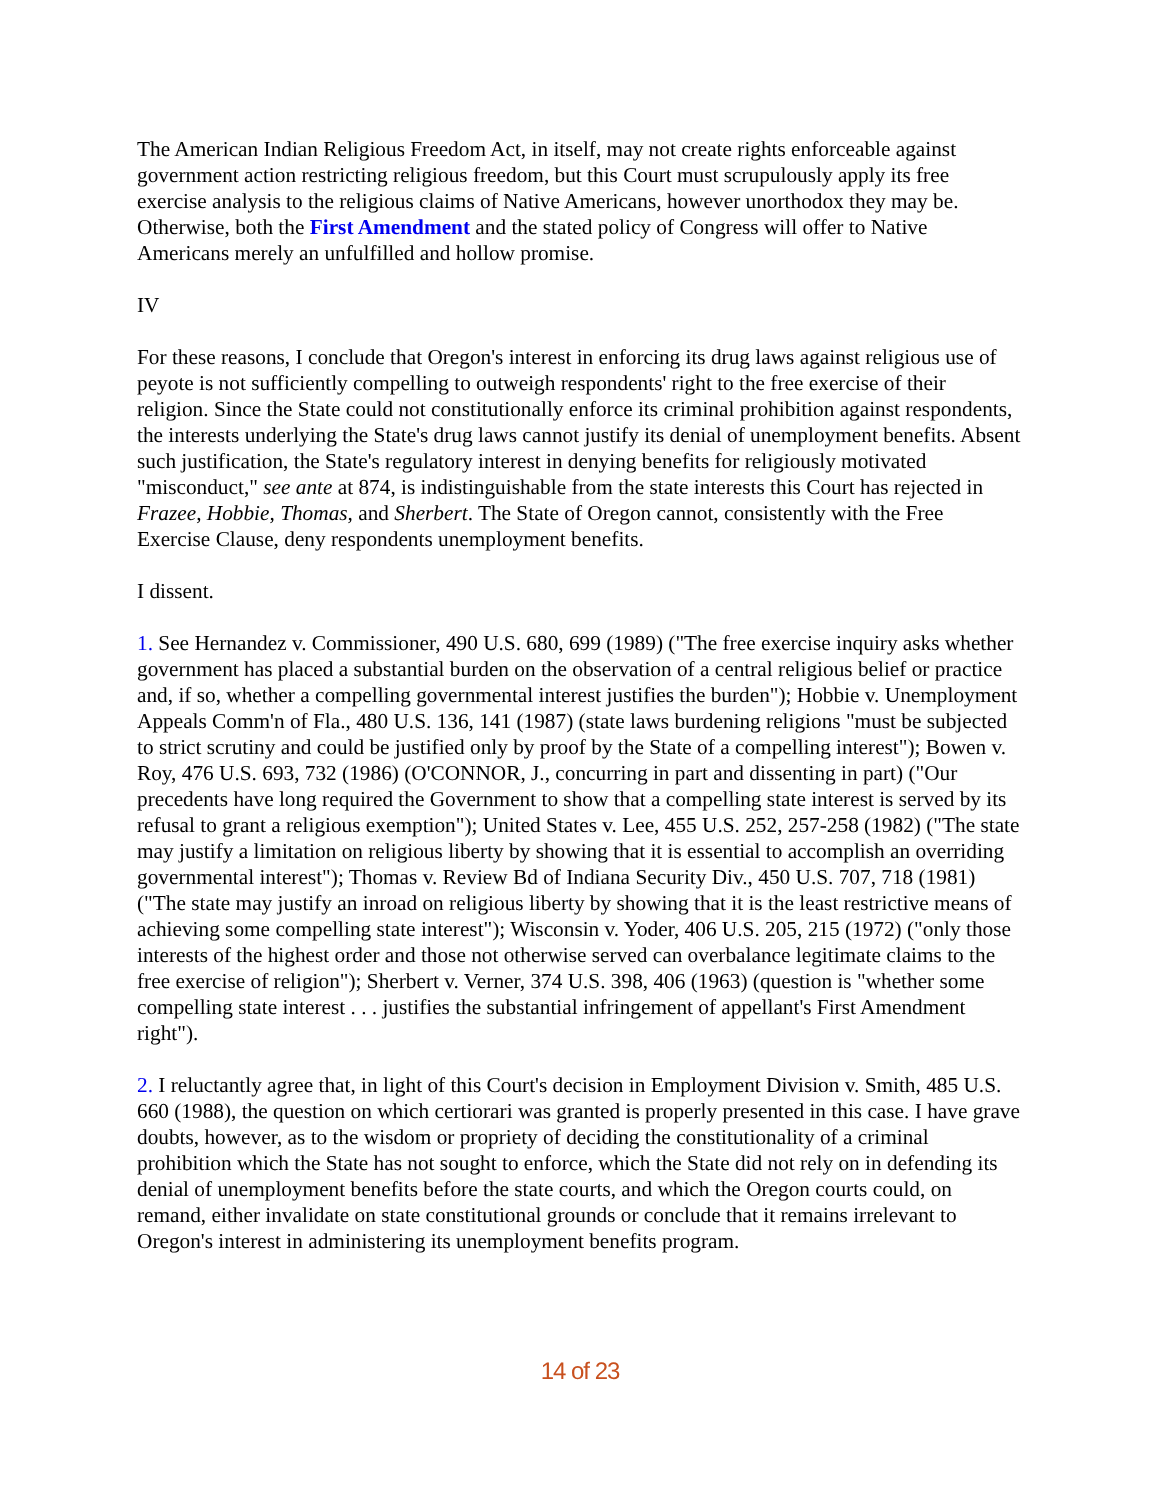The American Indian Religious Freedom Act, in itself, may not create rights enforceable against government action restricting religious freedom, but this Court must scrupulously apply its free exercise analysis to the religious claims of Native Americans, however unorthodox they may be. Otherwise, both the First Amendment and the stated policy of Congress will offer to Native Americans merely an unfulfilled and hollow promise.
IV
For these reasons, I conclude that Oregon's interest in enforcing its drug laws against religious use of peyote is not sufficiently compelling to outweigh respondents' right to the free exercise of their religion. Since the State could not constitutionally enforce its criminal prohibition against respondents, the interests underlying the State's drug laws cannot justify its denial of unemployment benefits. Absent such justification, the State's regulatory interest in denying benefits for religiously motivated "misconduct," see ante at 874, is indistinguishable from the state interests this Court has rejected in Frazee, Hobbie, Thomas, and Sherbert. The State of Oregon cannot, consistently with the Free Exercise Clause, deny respondents unemployment benefits.
I dissent.
1. See Hernandez v. Commissioner, 490 U.S. 680, 699 (1989) ("The free exercise inquiry asks whether government has placed a substantial burden on the observation of a central religious belief or practice and, if so, whether a compelling governmental interest justifies the burden"); Hobbie v. Unemployment Appeals Comm'n of Fla., 480 U.S. 136, 141 (1987) (state laws burdening religions "must be subjected to strict scrutiny and could be justified only by proof by the State of a compelling interest"); Bowen v. Roy, 476 U.S. 693, 732 (1986) (O'CONNOR, J., concurring in part and dissenting in part) ("Our precedents have long required the Government to show that a compelling state interest is served by its refusal to grant a religious exemption"); United States v. Lee, 455 U.S. 252, 257-258 (1982) ("The state may justify a limitation on religious liberty by showing that it is essential to accomplish an overriding governmental interest"); Thomas v. Review Bd of Indiana Security Div., 450 U.S. 707, 718 (1981) ("The state may justify an inroad on religious liberty by showing that it is the least restrictive means of achieving some compelling state interest"); Wisconsin v. Yoder, 406 U.S. 205, 215 (1972) ("only those interests of the highest order and those not otherwise served can overbalance legitimate claims to the free exercise of religion"); Sherbert v. Verner, 374 U.S. 398, 406 (1963) (question is "whether some compelling state interest . . . justifies the substantial infringement of appellant's First Amendment right").
2. I reluctantly agree that, in light of this Court's decision in Employment Division v. Smith, 485 U.S. 660 (1988), the question on which certiorari was granted is properly presented in this case. I have grave doubts, however, as to the wisdom or propriety of deciding the constitutionality of a criminal prohibition which the State has not sought to enforce, which the State did not rely on in defending its denial of unemployment benefits before the state courts, and which the Oregon courts could, on remand, either invalidate on state constitutional grounds or conclude that it remains irrelevant to Oregon's interest in administering its unemployment benefits program.
14 of 23